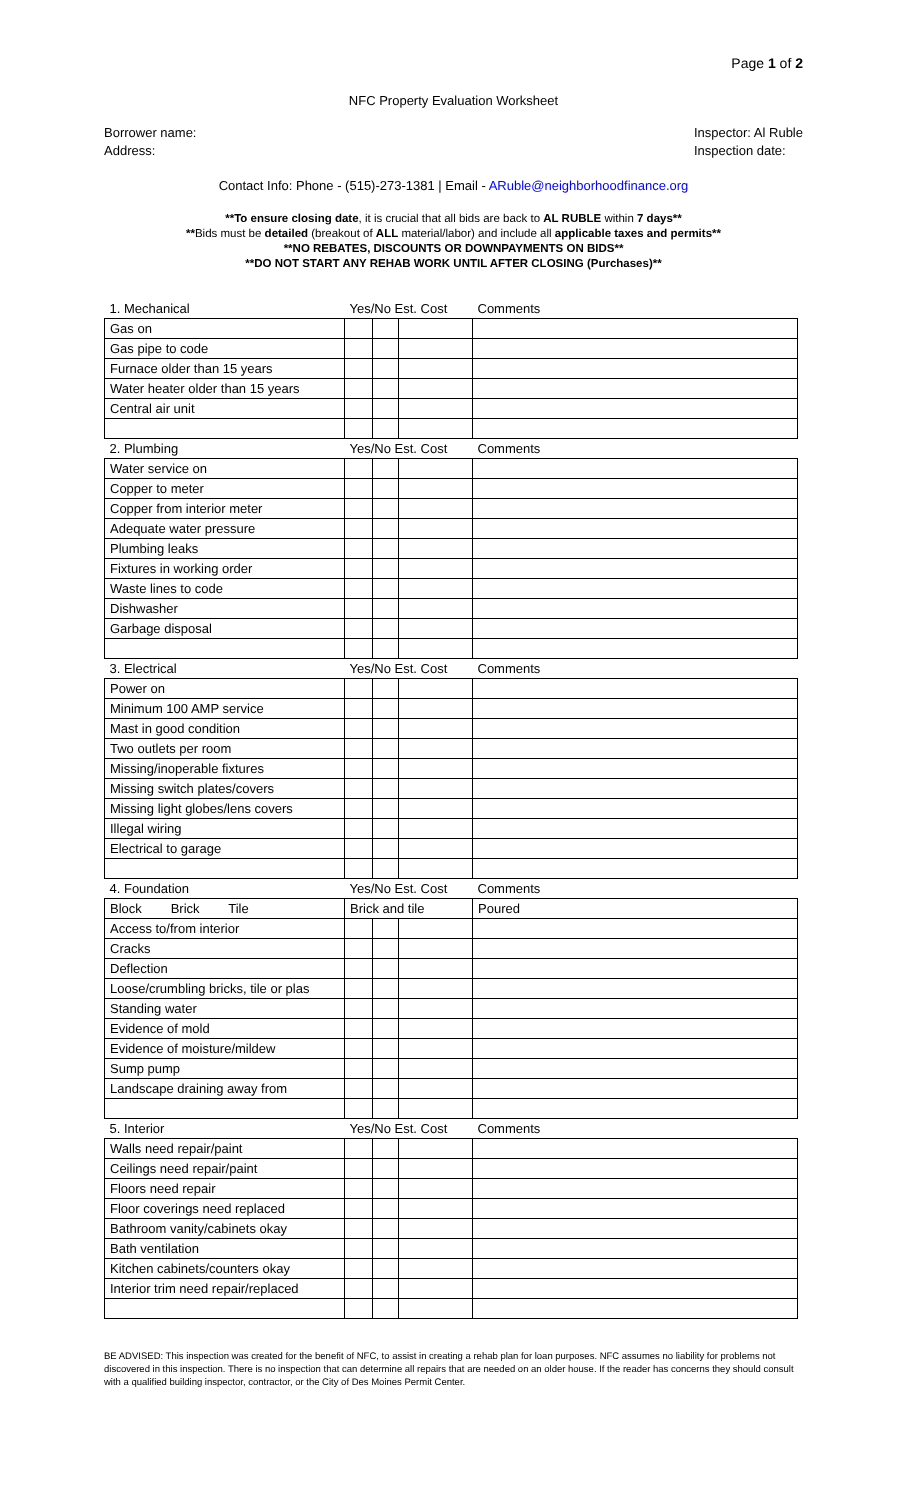Page 1 of 2
NFC Property Evaluation Worksheet
Borrower name:
Address:
Inspector: Al Ruble
Inspection date:
Contact Info: Phone - (515)-273-1381 | Email - ARuble@neighborhoodfinance.org
**To ensure closing date, it is crucial that all bids are back to AL RUBLE within 7 days**
**Bids must be detailed (breakout of ALL material/labor) and include all applicable taxes and permits**
**NO REBATES, DISCOUNTS OR DOWNPAYMENTS ON BIDS**
**DO NOT START ANY REHAB WORK UNTIL AFTER CLOSING (Purchases)**
| 1. Mechanical | Yes/No Est. Cost | | | Comments |
| Gas on | | | | |
| Gas pipe to code | | | | |
| Furnace older than 15 years | | | | |
| Water heater older than 15 years | | | | |
| Central air unit | | | | |
| 2. Plumbing | Yes/No Est. Cost | | | Comments |
| Water service on | | | | |
| Copper to meter | | | | |
| Copper from interior meter | | | | |
| Adequate water pressure | | | | |
| Plumbing leaks | | | | |
| Fixtures in working order | | | | |
| Waste lines to code | | | | |
| Dishwasher | | | | |
| Garbage disposal | | | | |
| 3. Electrical | Yes/No Est. Cost | | | Comments |
| Power on | | | | |
| Minimum 100 AMP service | | | | |
| Mast in good condition | | | | |
| Two outlets per room | | | | |
| Missing/inoperable fixtures | | | | |
| Missing switch plates/covers | | | | |
| Missing light globes/lens covers | | | | |
| Illegal wiring | | | | |
| Electrical to garage | | | | |
| 4. Foundation | Yes/No Est. Cost | | | Comments |
| Block Brick Tile | Brick and tile | | | Poured |
| Access to/from interior | | | | |
| Cracks | | | | |
| Deflection | | | | |
| Loose/crumbling bricks, tile or plas | | | | |
| Standing water | | | | |
| Evidence of mold | | | | |
| Evidence of moisture/mildew | | | | |
| Sump pump | | | | |
| Landscape draining away from | | | | |
| 5. Interior | Yes/No Est. Cost | | | Comments |
| Walls need repair/paint | | | | |
| Ceilings need repair/paint | | | | |
| Floors need repair | | | | |
| Floor coverings need replaced | | | | |
| Bathroom vanity/cabinets okay | | | | |
| Bath ventilation | | | | |
| Kitchen cabinets/counters okay | | | | |
| Interior trim need repair/replaced | | | | |
BE ADVISED: This inspection was created for the benefit of NFC, to assist in creating a rehab plan for loan purposes. NFC assumes no liability for problems not discovered in this inspection. There is no inspection that can determine all repairs that are needed on an older house. If the reader has concerns they should consult with a qualified building inspector, contractor, or the City of Des Moines Permit Center.